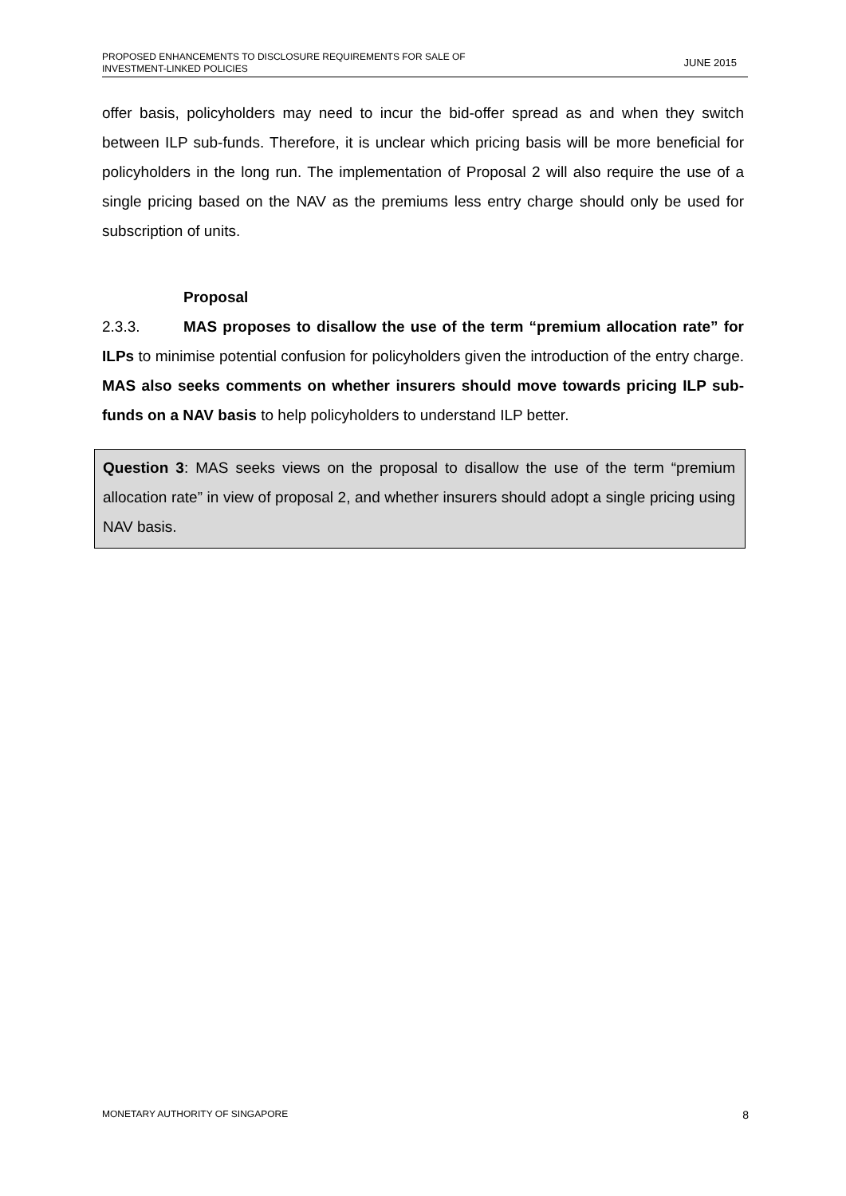PROPOSED ENHANCEMENTS TO DISCLOSURE REQUIREMENTS FOR SALE OF
INVESTMENT-LINKED POLICIES
JUNE 2015
offer basis, policyholders may need to incur the bid-offer spread as and when they switch between ILP sub-funds. Therefore, it is unclear which pricing basis will be more beneficial for policyholders in the long run. The implementation of Proposal 2 will also require the use of a single pricing based on the NAV as the premiums less entry charge should only be used for subscription of units.
Proposal
2.3.3. MAS proposes to disallow the use of the term “premium allocation rate” for ILPs to minimise potential confusion for policyholders given the introduction of the entry charge. MAS also seeks comments on whether insurers should move towards pricing ILP sub-funds on a NAV basis to help policyholders to understand ILP better.
Question 3: MAS seeks views on the proposal to disallow the use of the term “premium allocation rate” in view of proposal 2, and whether insurers should adopt a single pricing using NAV basis.
MONETARY AUTHORITY OF SINGAPORE
8